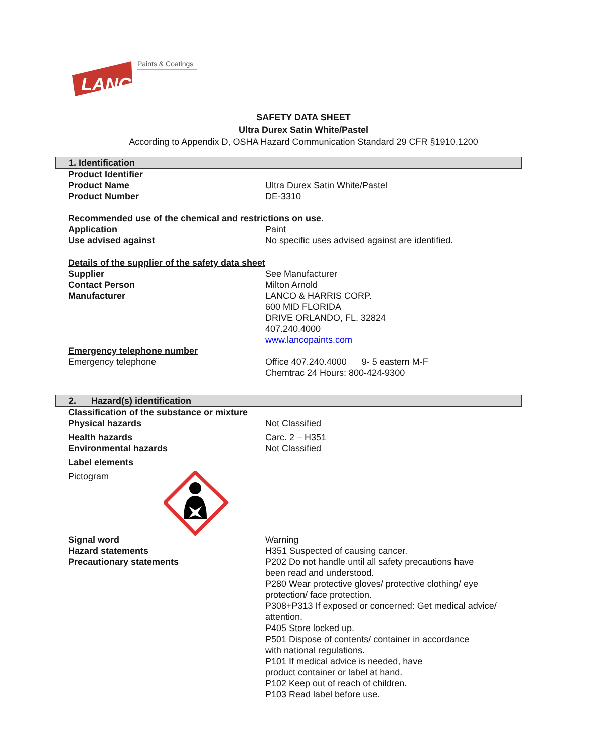LANCO
Paints & Coatings
SAFETY DATA SHEET
Ultra Durex Satin White/Pastel
According to Appendix D, OSHA Hazard Communication Standard 29 CFR §1910.1200
1. Identification
Product Identifier
Product Name Ultra Durex Satin White/Pastel
Product Number DE-3310
Recommended use of the chemical and restrictions on use.
Application Paint
Use advised against No specific uses advised against are identified.
Details of the supplier of the safety data sheet
Supplier See Manufacturer
Contact Person Milton Arnold
Manufacturer LANCO & HARRIS CORP.
600 MID FLORIDA
DRIVE ORLANDO, FL. 32824
407.240.4000
www.lancopaints.com
Emergency telephone number
Emergency telephone Office 407.240.4000 9- 5 eastern M-F
Chemtrac 24 Hours: 800-424-9300
2. Hazard(s) identification
Classification of the substance or mixture
Physical hazards Not Classified
Health hazards Carc. 2 – H351
Environmental hazards Not Classified
Label elements
Pictogram
Signal word Warning
Hazard statements
Precautionary statements H351 Suspected of causing cancer.
P202 Do not handle until all safety precautions have
been read and understood.
P280 Wear protective gloves/ protective clothing/ eye
protection/ face protection.
P308+P313 If exposed or concerned: Get medical advice/
attention.
P405 Store locked up.
P501 Dispose of contents/ container in accordance
with national regulations.
P101 If medical advice is needed, have
product container or label at hand.
P102 Keep out of reach of children.
P103 Read label before use.